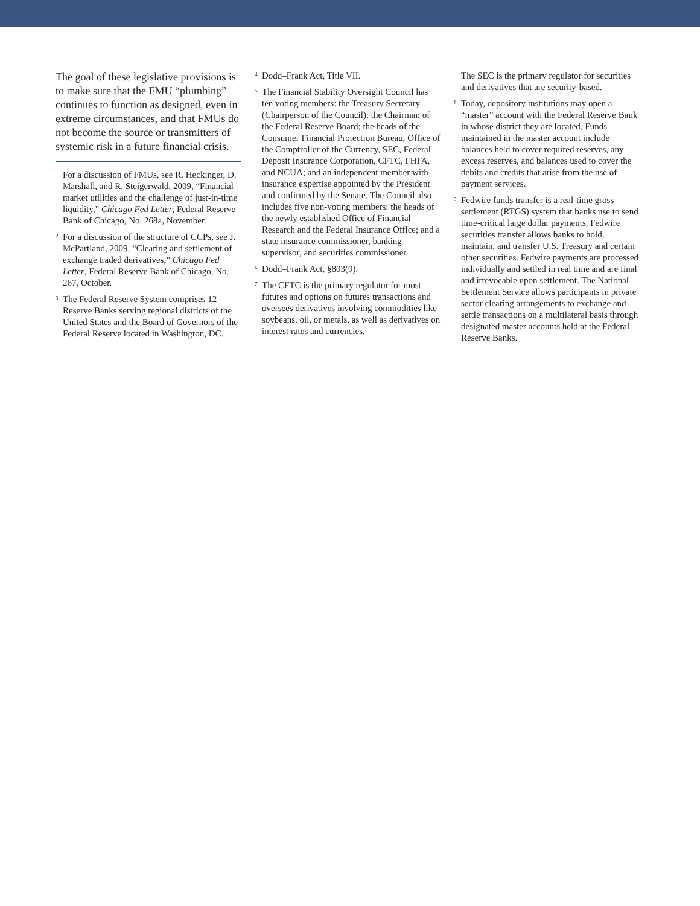The goal of these legislative provisions is to make sure that the FMU “plumbing” continues to function as designed, even in extreme circumstances, and that FMUs do not become the source or transmitters of systemic risk in a future financial crisis.
<sup>1</sup> For a discussion of FMUs, see R. Heckinger, D. Marshall, and R. Steigerwald, 2009, “Financial market utilities and the challenge of just-in-time liquidity,” Chicago Fed Letter, Federal Reserve Bank of Chicago, No. 268a, November.
<sup>2</sup> For a discussion of the structure of CCPs, see J. McPartland, 2009, “Clearing and settlement of exchange traded derivatives,” Chicago Fed Letter, Federal Reserve Bank of Chicago, No. 267, October.
<sup>3</sup> The Federal Reserve System comprises 12 Reserve Banks serving regional districts of the United States and the Board of Governors of the Federal Reserve located in Washington, DC.
<sup>4</sup> Dodd–Frank Act, Title VII.
<sup>5</sup> The Financial Stability Oversight Council has ten voting members: the Treasury Secretary (Chairperson of the Council); the Chairman of the Federal Reserve Board; the heads of the Consumer Financial Protection Bureau, Office of the Comptroller of the Currency, SEC, Federal Deposit Insurance Corporation, CFTC, FHFA, and NCUA; and an independent member with insurance expertise appointed by the President and confirmed by the Senate. The Council also includes five non-voting members: the heads of the newly established Office of Financial Research and the Federal Insurance Office; and a state insurance commissioner, banking supervisor, and securities commissioner.
<sup>6</sup> Dodd–Frank Act, §803(9).
<sup>7</sup> The CFTC is the primary regulator for most futures and options on futures transactions and oversees derivatives involving commodities like soybeans, oil, or metals, as well as derivatives on interest rates and currencies.
The SEC is the primary regulator for securities and derivatives that are security-based.
<sup>8</sup> Today, depository institutions may open a “master” account with the Federal Reserve Bank in whose district they are located. Funds maintained in the master account include balances held to cover required reserves, any excess reserves, and balances used to cover the debits and credits that arise from the use of payment services.
<sup>9</sup> Fedwire funds transfer is a real-time gross settlement (RTGS) system that banks use to send time-critical large dollar payments. Fedwire securities transfer allows banks to hold, maintain, and transfer U.S. Treasury and certain other securities. Fedwire payments are processed individually and settled in real time and are final and irrevocable upon settlement. The National Settlement Service allows participants in private sector clearing arrangements to exchange and settle transactions on a multilateral basis through designated master accounts held at the Federal Reserve Banks.